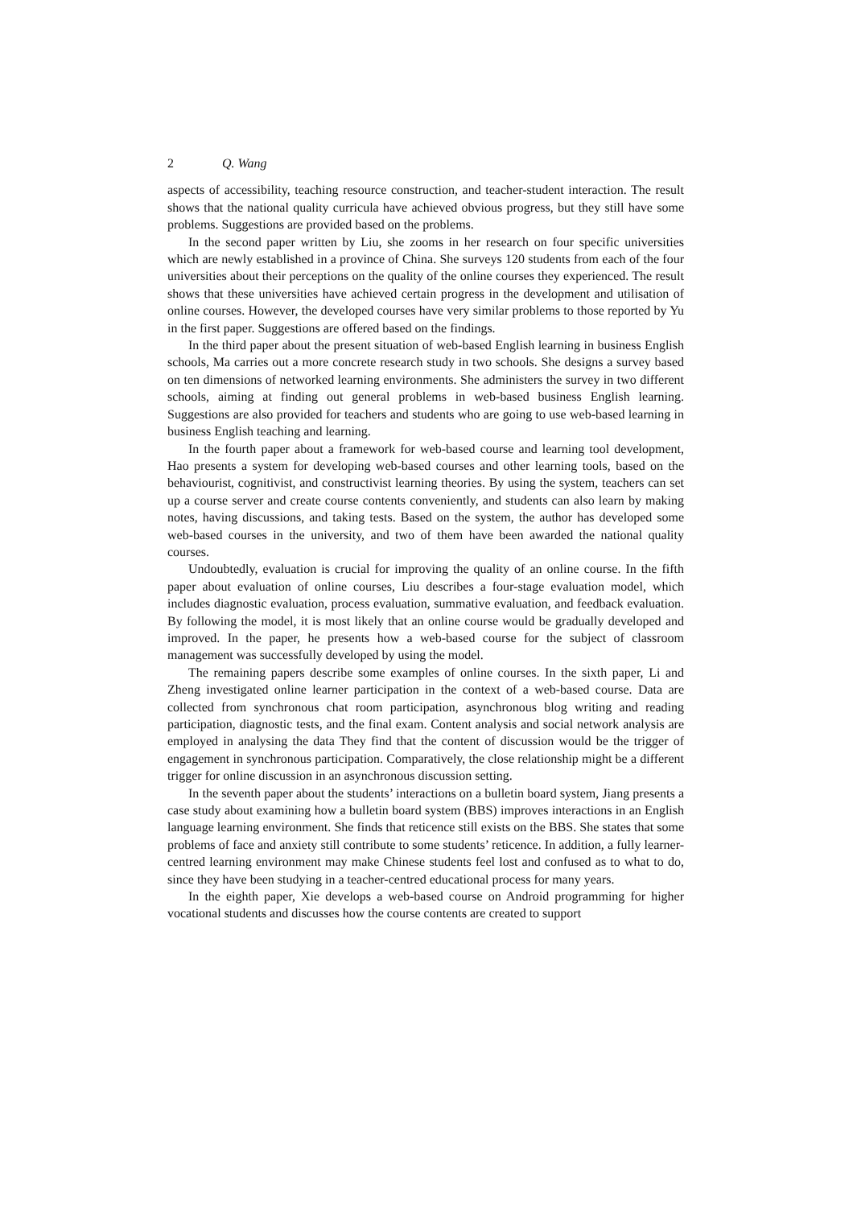2 Q. Wang
aspects of accessibility, teaching resource construction, and teacher-student interaction. The result shows that the national quality curricula have achieved obvious progress, but they still have some problems. Suggestions are provided based on the problems.
In the second paper written by Liu, she zooms in her research on four specific universities which are newly established in a province of China. She surveys 120 students from each of the four universities about their perceptions on the quality of the online courses they experienced. The result shows that these universities have achieved certain progress in the development and utilisation of online courses. However, the developed courses have very similar problems to those reported by Yu in the first paper. Suggestions are offered based on the findings.
In the third paper about the present situation of web-based English learning in business English schools, Ma carries out a more concrete research study in two schools. She designs a survey based on ten dimensions of networked learning environments. She administers the survey in two different schools, aiming at finding out general problems in web-based business English learning. Suggestions are also provided for teachers and students who are going to use web-based learning in business English teaching and learning.
In the fourth paper about a framework for web-based course and learning tool development, Hao presents a system for developing web-based courses and other learning tools, based on the behaviourist, cognitivist, and constructivist learning theories. By using the system, teachers can set up a course server and create course contents conveniently, and students can also learn by making notes, having discussions, and taking tests. Based on the system, the author has developed some web-based courses in the university, and two of them have been awarded the national quality courses.
Undoubtedly, evaluation is crucial for improving the quality of an online course. In the fifth paper about evaluation of online courses, Liu describes a four-stage evaluation model, which includes diagnostic evaluation, process evaluation, summative evaluation, and feedback evaluation. By following the model, it is most likely that an online course would be gradually developed and improved. In the paper, he presents how a web-based course for the subject of classroom management was successfully developed by using the model.
The remaining papers describe some examples of online courses. In the sixth paper, Li and Zheng investigated online learner participation in the context of a web-based course. Data are collected from synchronous chat room participation, asynchronous blog writing and reading participation, diagnostic tests, and the final exam. Content analysis and social network analysis are employed in analysing the data They find that the content of discussion would be the trigger of engagement in synchronous participation. Comparatively, the close relationship might be a different trigger for online discussion in an asynchronous discussion setting.
In the seventh paper about the students’ interactions on a bulletin board system, Jiang presents a case study about examining how a bulletin board system (BBS) improves interactions in an English language learning environment. She finds that reticence still exists on the BBS. She states that some problems of face and anxiety still contribute to some students’ reticence. In addition, a fully learner-centred learning environment may make Chinese students feel lost and confused as to what to do, since they have been studying in a teacher-centred educational process for many years.
In the eighth paper, Xie develops a web-based course on Android programming for higher vocational students and discusses how the course contents are created to support